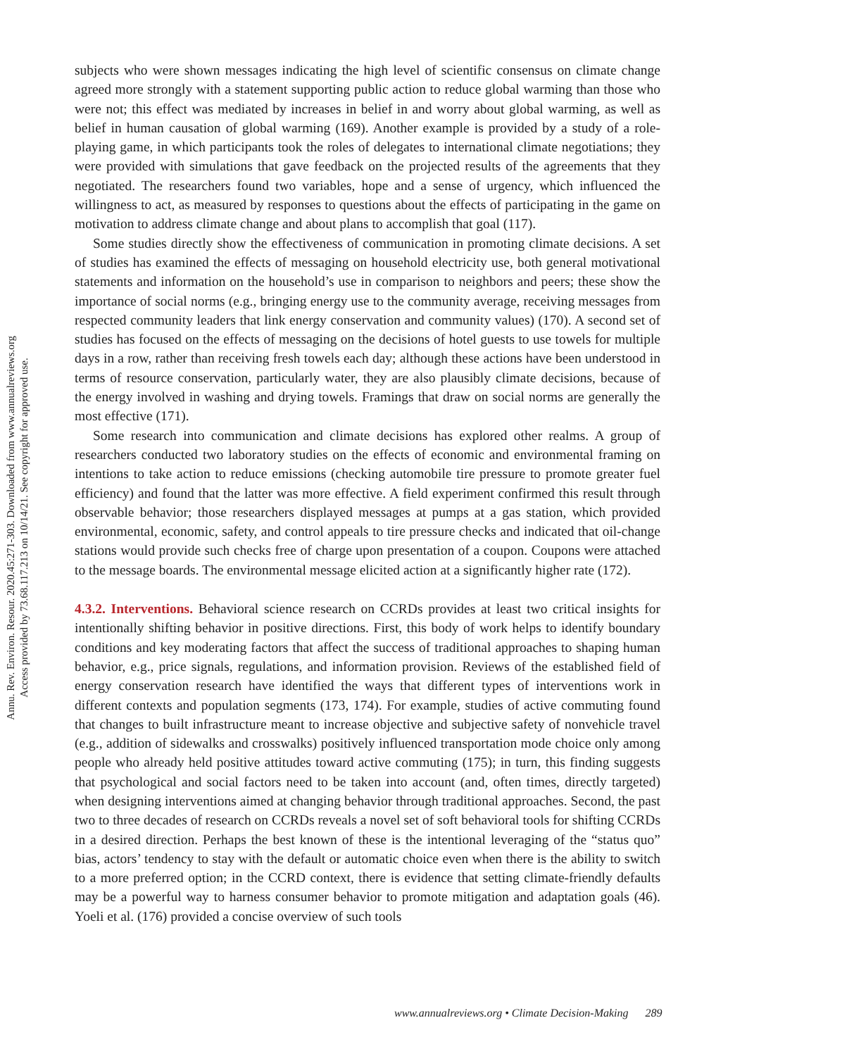Annu. Rev. Environ. Resour. 2020.45:271-303. Downloaded from www.annualreviews.org
Access provided by 73.68.117.213 on 10/14/21. See copyright for approved use.
subjects who were shown messages indicating the high level of scientific consensus on climate change agreed more strongly with a statement supporting public action to reduce global warming than those who were not; this effect was mediated by increases in belief in and worry about global warming, as well as belief in human causation of global warming (169). Another example is provided by a study of a role-playing game, in which participants took the roles of delegates to international climate negotiations; they were provided with simulations that gave feedback on the projected results of the agreements that they negotiated. The researchers found two variables, hope and a sense of urgency, which influenced the willingness to act, as measured by responses to questions about the effects of participating in the game on motivation to address climate change and about plans to accomplish that goal (117).
Some studies directly show the effectiveness of communication in promoting climate decisions. A set of studies has examined the effects of messaging on household electricity use, both general motivational statements and information on the household’s use in comparison to neighbors and peers; these show the importance of social norms (e.g., bringing energy use to the community average, receiving messages from respected community leaders that link energy conservation and community values) (170). A second set of studies has focused on the effects of messaging on the decisions of hotel guests to use towels for multiple days in a row, rather than receiving fresh towels each day; although these actions have been understood in terms of resource conservation, particularly water, they are also plausibly climate decisions, because of the energy involved in washing and drying towels. Framings that draw on social norms are generally the most effective (171).
Some research into communication and climate decisions has explored other realms. A group of researchers conducted two laboratory studies on the effects of economic and environmental framing on intentions to take action to reduce emissions (checking automobile tire pressure to promote greater fuel efficiency) and found that the latter was more effective. A field experiment confirmed this result through observable behavior; those researchers displayed messages at pumps at a gas station, which provided environmental, economic, safety, and control appeals to tire pressure checks and indicated that oil-change stations would provide such checks free of charge upon presentation of a coupon. Coupons were attached to the message boards. The environmental message elicited action at a significantly higher rate (172).
4.3.2. Interventions. Behavioral science research on CCRDs provides at least two critical insights for intentionally shifting behavior in positive directions. First, this body of work helps to identify boundary conditions and key moderating factors that affect the success of traditional approaches to shaping human behavior, e.g., price signals, regulations, and information provision. Reviews of the established field of energy conservation research have identified the ways that different types of interventions work in different contexts and population segments (173, 174). For example, studies of active commuting found that changes to built infrastructure meant to increase objective and subjective safety of nonvehicle travel (e.g., addition of sidewalks and crosswalks) positively influenced transportation mode choice only among people who already held positive attitudes toward active commuting (175); in turn, this finding suggests that psychological and social factors need to be taken into account (and, often times, directly targeted) when designing interventions aimed at changing behavior through traditional approaches. Second, the past two to three decades of research on CCRDs reveals a novel set of soft behavioral tools for shifting CCRDs in a desired direction. Perhaps the best known of these is the intentional leveraging of the “status quo” bias, actors’ tendency to stay with the default or automatic choice even when there is the ability to switch to a more preferred option; in the CCRD context, there is evidence that setting climate-friendly defaults may be a powerful way to harness consumer behavior to promote mitigation and adaptation goals (46). Yoeli et al. (176) provided a concise overview of such tools
www.annualreviews.org • Climate Decision-Making 289